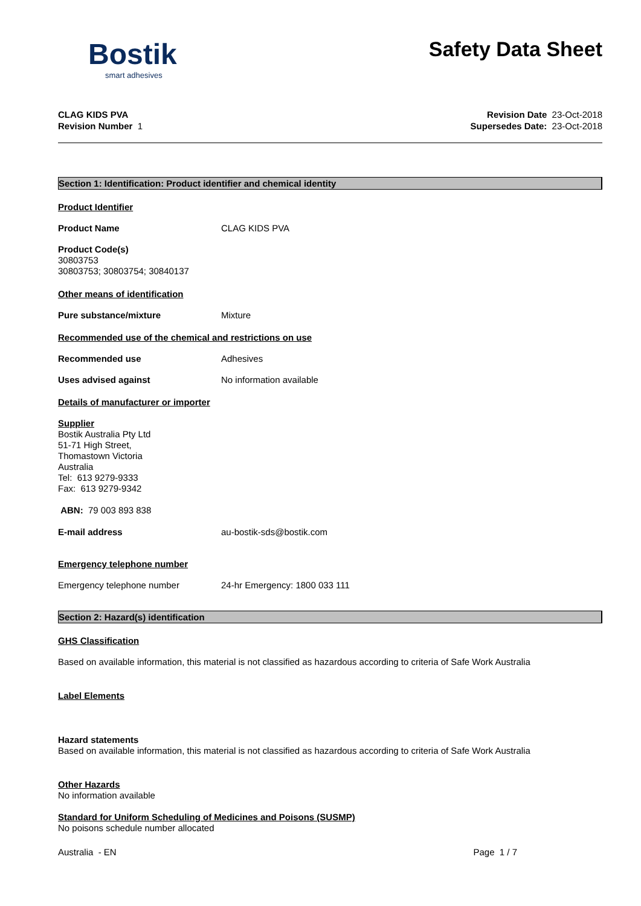Bostik
smart adhesives
Safety Data Sheet
CLAG KIDS PVA
Revision Number 1
Revision Date 23-Oct-2018
Supersedes Date: 23-Oct-2018
Section 1: Identification: Product identifier and chemical identity
Product Identifier
Product Name CLAG KIDS PVA
Product Code(s)
30803753
30803753; 30803754; 30840137
Other means of identification
Pure substance/mixture Mixture
Recommended use of the chemical and restrictions on use
Recommended use Adhesives
Uses advised against No information available
Details of manufacturer or importer
Supplier
Bostik Australia Pty Ltd
51-71 High Street,
Thomastown Victoria
Australia
Tel: 613 9279-9333
Fax: 613 9279-9342
ABN: 79 003 893 838
E-mail address au-bostik-sds@bostik.com
Emergency telephone number
Emergency telephone number 24-hr Emergency: 1800 033 111
Section 2: Hazard(s) identification
GHS Classification
Based on available information, this material is not classified as hazardous according to criteria of Safe Work Australia
Label Elements
Hazard statements
Based on available information, this material is not classified as hazardous according to criteria of Safe Work Australia
Other Hazards
No information available
Standard for Uniform Scheduling of Medicines and Poisons (SUSMP)
No poisons schedule number allocated
Australia - EN Page 1 / 7